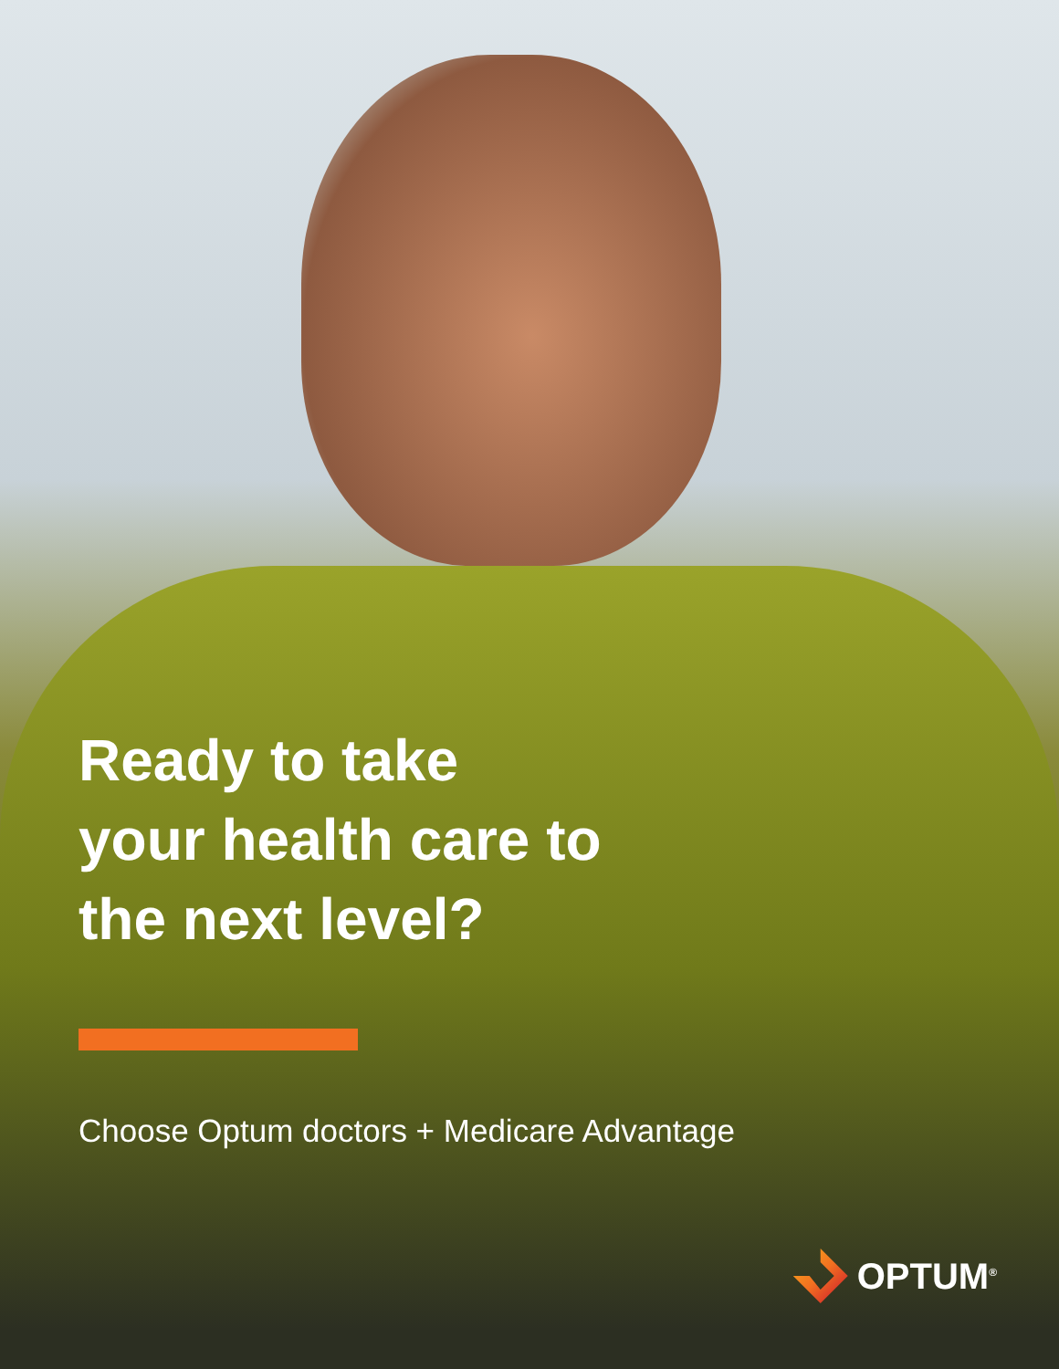Ready to take
your health care to
the next level?
Choose Optum doctors + Medicare Advantage
OPTUM<sup>®</sup>